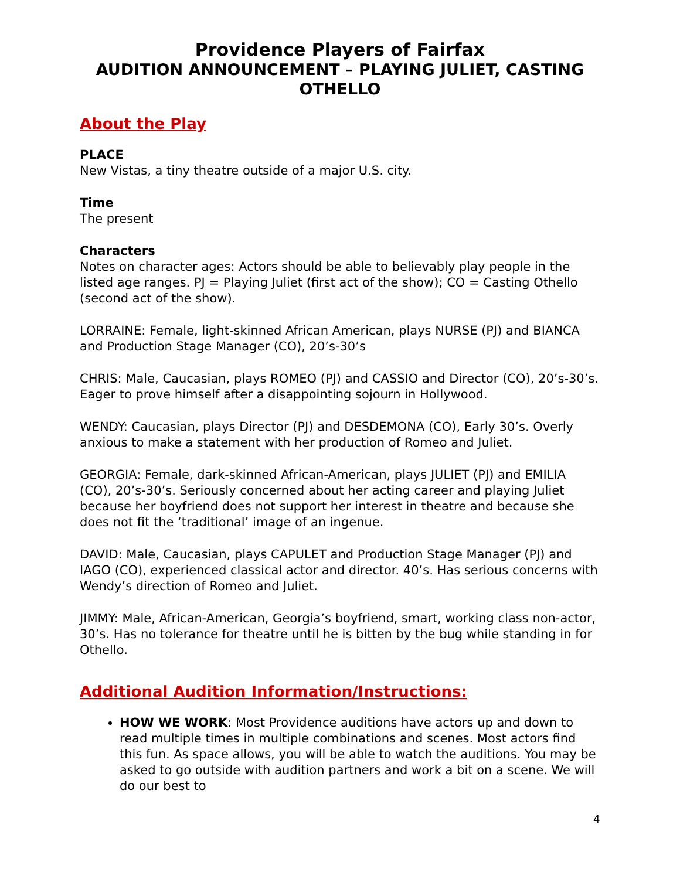Providence Players of Fairfax
AUDITION ANNOUNCEMENT – PLAYING JULIET, CASTING OTHELLO
About the Play
PLACE
New Vistas, a tiny theatre outside of a major U.S. city.
Time
The present
Characters
Notes on character ages: Actors should be able to believably play people in the listed age ranges. PJ = Playing Juliet (first act of the show); CO = Casting Othello (second act of the show).
LORRAINE: Female, light-skinned African American, plays NURSE (PJ) and BIANCA and Production Stage Manager (CO), 20’s-30’s
CHRIS: Male, Caucasian, plays ROMEO (PJ) and CASSIO and Director (CO), 20’s-30’s. Eager to prove himself after a disappointing sojourn in Hollywood.
WENDY: Caucasian, plays Director (PJ) and DESDEMONA (CO), Early 30’s. Overly anxious to make a statement with her production of Romeo and Juliet.
GEORGIA: Female, dark-skinned African-American, plays JULIET (PJ) and EMILIA (CO), 20’s-30’s. Seriously concerned about her acting career and playing Juliet because her boyfriend does not support her interest in theatre and because she does not fit the ‘traditional’ image of an ingenue.
DAVID: Male, Caucasian, plays CAPULET and Production Stage Manager (PJ) and IAGO (CO), experienced classical actor and director. 40’s. Has serious concerns with Wendy’s direction of Romeo and Juliet.
JIMMY: Male, African-American, Georgia’s boyfriend, smart, working class non-actor, 30’s. Has no tolerance for theatre until he is bitten by the bug while standing in for Othello.
Additional Audition Information/Instructions:
HOW WE WORK: Most Providence auditions have actors up and down to read multiple times in multiple combinations and scenes. Most actors find this fun. As space allows, you will be able to watch the auditions. You may be asked to go outside with audition partners and work a bit on a scene. We will do our best to
4